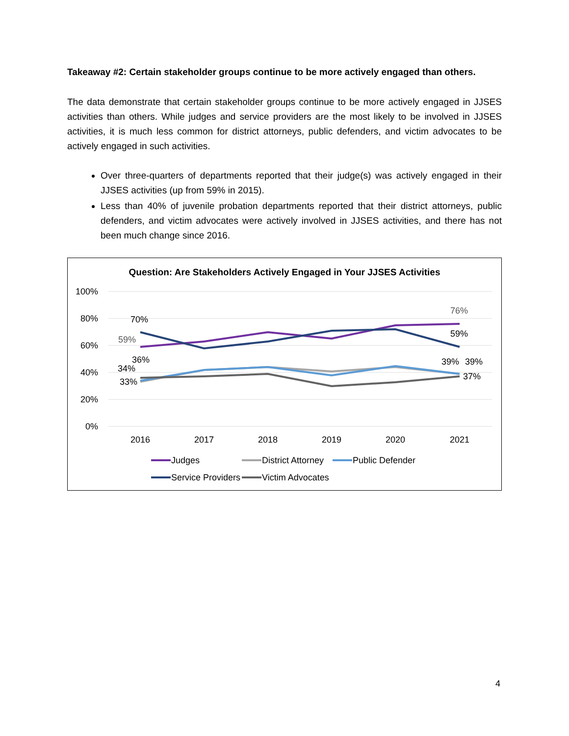Takeaway #2: Certain stakeholder groups continue to be more actively engaged than others.
The data demonstrate that certain stakeholder groups continue to be more actively engaged in JJSES activities than others. While judges and service providers are the most likely to be involved in JJSES activities, it is much less common for district attorneys, public defenders, and victim advocates to be actively engaged in such activities.
Over three-quarters of departments reported that their judge(s) was actively engaged in their JJSES activities (up from 59% in 2015).
Less than 40% of juvenile probation departments reported that their district attorneys, public defenders, and victim advocates were actively involved in JJSES activities, and there has not been much change since 2016.
Question: Are Stakeholders Actively Engaged in Your JJSES Activities
100%
80%
60%
40%
20%
0%
2016
2017
2018
2019
2020
2021
70%
59%
76%
59%
36%
34%
33%
39%
39%
37%
Judges
District Attorney
Public Defender
Service Providers
Victim Advocates
4